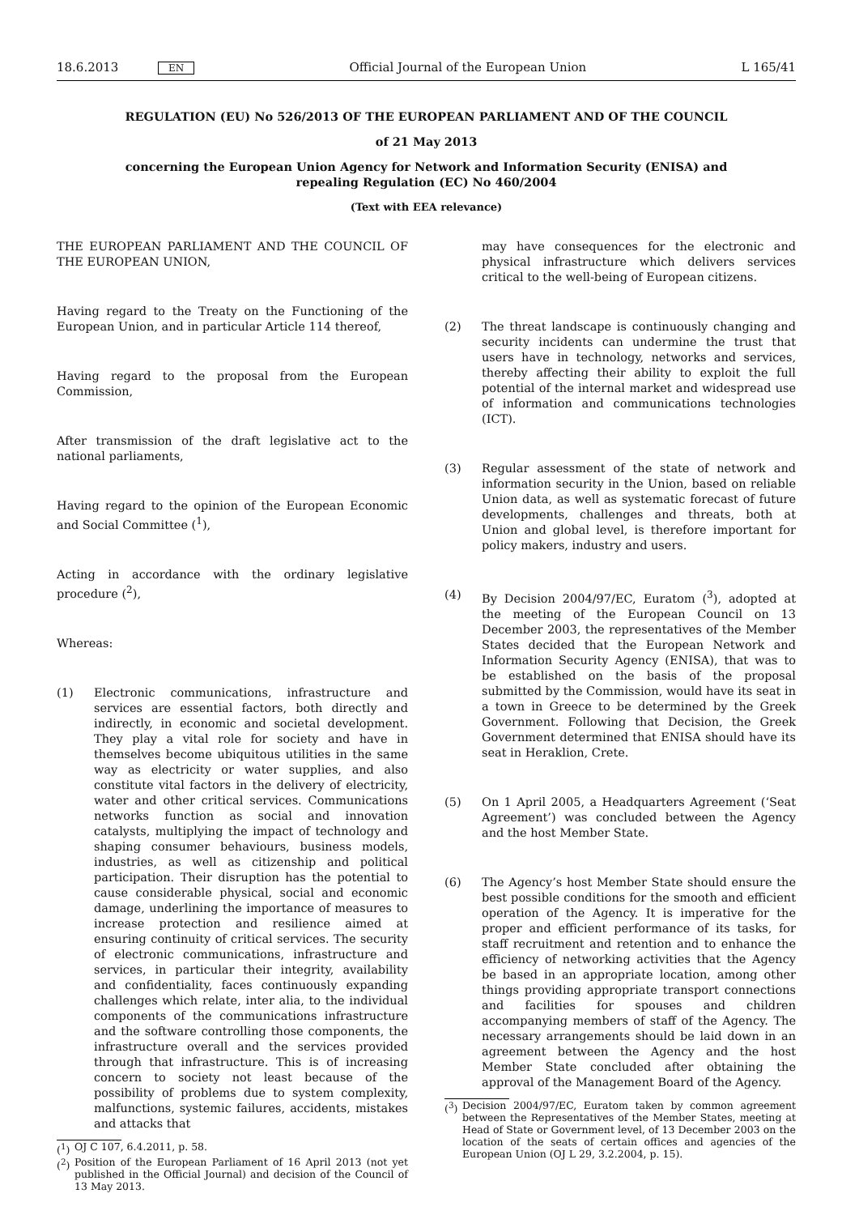18.6.2013 EN Official Journal of the European Union L 165/41
REGULATION (EU) No 526/2013 OF THE EUROPEAN PARLIAMENT AND OF THE COUNCIL
of 21 May 2013
concerning the European Union Agency for Network and Information Security (ENISA) and
repealing Regulation (EC) No 460/2004
(Text with EEA relevance)
THE EUROPEAN PARLIAMENT AND THE COUNCIL OF THE EUROPEAN UNION,
Having regard to the Treaty on the Functioning of the European Union, and in particular Article 114 thereof,
Having regard to the proposal from the European Commission,
After transmission of the draft legislative act to the national parliaments,
Having regard to the opinion of the European Economic and Social Committee (<sup>1</sup>),
Acting in accordance with the ordinary legislative procedure (<sup>2</sup>),
Whereas:
(1) Electronic communications, infrastructure and services are essential factors, both directly and indirectly, in economic and societal development. They play a vital role for society and have in themselves become ubiquitous utilities in the same way as electricity or water supplies, and also constitute vital factors in the delivery of electricity, water and other critical services. Communications networks function as social and innovation catalysts, multiplying the impact of technology and shaping consumer behaviours, business models, industries, as well as citizenship and political participation. Their disruption has the potential to cause considerable physical, social and economic damage, underlining the importance of measures to increase protection and resilience aimed at ensuring continuity of critical services. The security of electronic communications, infrastructure and services, in particular their integrity, availability and confidentiality, faces continuously expanding challenges which relate, inter alia, to the individual components of the communications infrastructure and the software controlling those components, the infrastructure overall and the services provided through that infrastructure. This is of increasing concern to society not least because of the possibility of problems due to system complexity, malfunctions, systemic failures, accidents, mistakes and attacks that
(<sup>1</sup>) OJ C 107, 6.4.2011, p. 58.
(<sup>2</sup>) Position of the European Parliament of 16 April 2013 (not yet published in the Official Journal) and decision of the Council of 13 May 2013.
may have consequences for the electronic and physical infrastructure which delivers services critical to the well-being of European citizens.
(2) The threat landscape is continuously changing and security incidents can undermine the trust that users have in technology, networks and services, thereby affecting their ability to exploit the full potential of the internal market and widespread use of information and communications technologies (ICT).
(3) Regular assessment of the state of network and information security in the Union, based on reliable Union data, as well as systematic forecast of future developments, challenges and threats, both at Union and global level, is therefore important for policy makers, industry and users.
(4) By Decision 2004/97/EC, Euratom (<sup>3</sup>), adopted at the meeting of the European Council on 13 December 2003, the representatives of the Member States decided that the European Network and Information Security Agency (ENISA), that was to be established on the basis of the proposal submitted by the Commission, would have its seat in a town in Greece to be determined by the Greek Government. Following that Decision, the Greek Government determined that ENISA should have its seat in Heraklion, Crete.
(5) On 1 April 2005, a Headquarters Agreement (‘Seat Agreement’) was concluded between the Agency and the host Member State.
(6) The Agency’s host Member State should ensure the best possible conditions for the smooth and efficient operation of the Agency. It is imperative for the proper and efficient performance of its tasks, for staff recruitment and retention and to enhance the efficiency of networking activities that the Agency be based in an appropriate location, among other things providing appropriate transport connections and facilities for spouses and children accompanying members of staff of the Agency. The necessary arrangements should be laid down in an agreement between the Agency and the host Member State concluded after obtaining the approval of the Management Board of the Agency.
(<sup>3</sup>) Decision 2004/97/EC, Euratom taken by common agreement between the Representatives of the Member States, meeting at Head of State or Government level, of 13 December 2003 on the location of the seats of certain offices and agencies of the European Union (OJ L 29, 3.2.2004, p. 15).